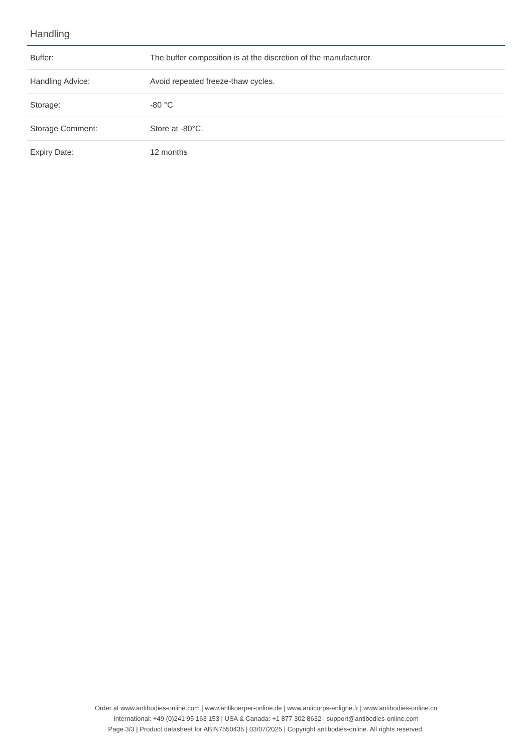Handling
| Buffer: | The buffer composition is at the discretion of the manufacturer. |
| Handling Advice: | Avoid repeated freeze-thaw cycles. |
| Storage: | -80 °C |
| Storage Comment: | Store at -80°C. |
| Expiry Date: | 12 months |
Order at www.antibodies-online.com | www.antikoerper-online.de | www.anticorps-enligne.fr | www.antibodies-online.cn
International: +49 (0)241 95 163 153 | USA & Canada: +1 877 302 8632 | support@antibodies-online.com
Page 3/3 | Product datasheet for ABIN7550435 | 03/07/2025 | Copyright antibodies-online. All rights reserved.